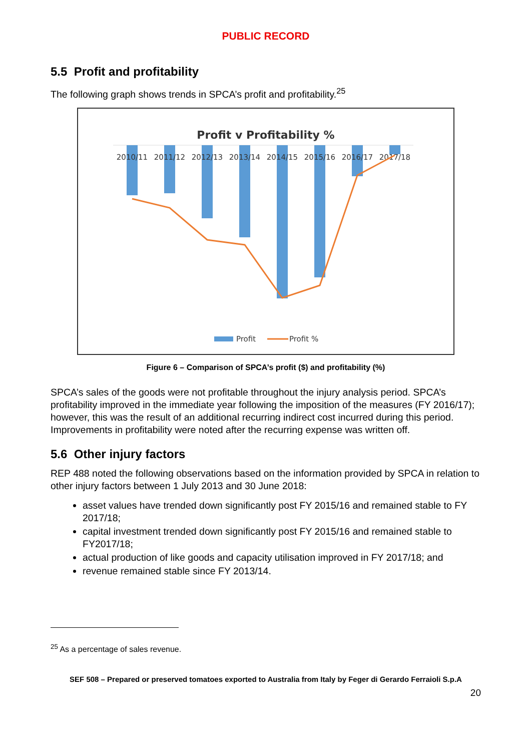PUBLIC RECORD
5.5 Profit and profitability
The following graph shows trends in SPCA’s profit and profitability.<sup>25</sup>
Profit v Profitability %
2010/11
2011/12
2012/13
2013/14
2014/15
2015/16
2016/17
2017/18
Profit
Profit %
Figure 6 – Comparison of SPCA’s profit ($) and profitability (%)
SPCA’s sales of the goods were not profitable throughout the injury analysis period. SPCA’s profitability improved in the immediate year following the imposition of the measures (FY 2016/17); however, this was the result of an additional recurring indirect cost incurred during this period. Improvements in profitability were noted after the recurring expense was written off.
5.6 Other injury factors
REP 488 noted the following observations based on the information provided by SPCA in relation to other injury factors between 1 July 2013 and 30 June 2018:
asset values have trended down significantly post FY 2015/16 and remained stable to FY 2017/18;
capital investment trended down significantly post FY 2015/16 and remained stable to FY2017/18;
actual production of like goods and capacity utilisation improved in FY 2017/18; and
revenue remained stable since FY 2013/14.
<sup>25</sup> As a percentage of sales revenue.
SEF 508 – Prepared or preserved tomatoes exported to Australia from Italy by Feger di Gerardo Ferraioli S.p.A
20